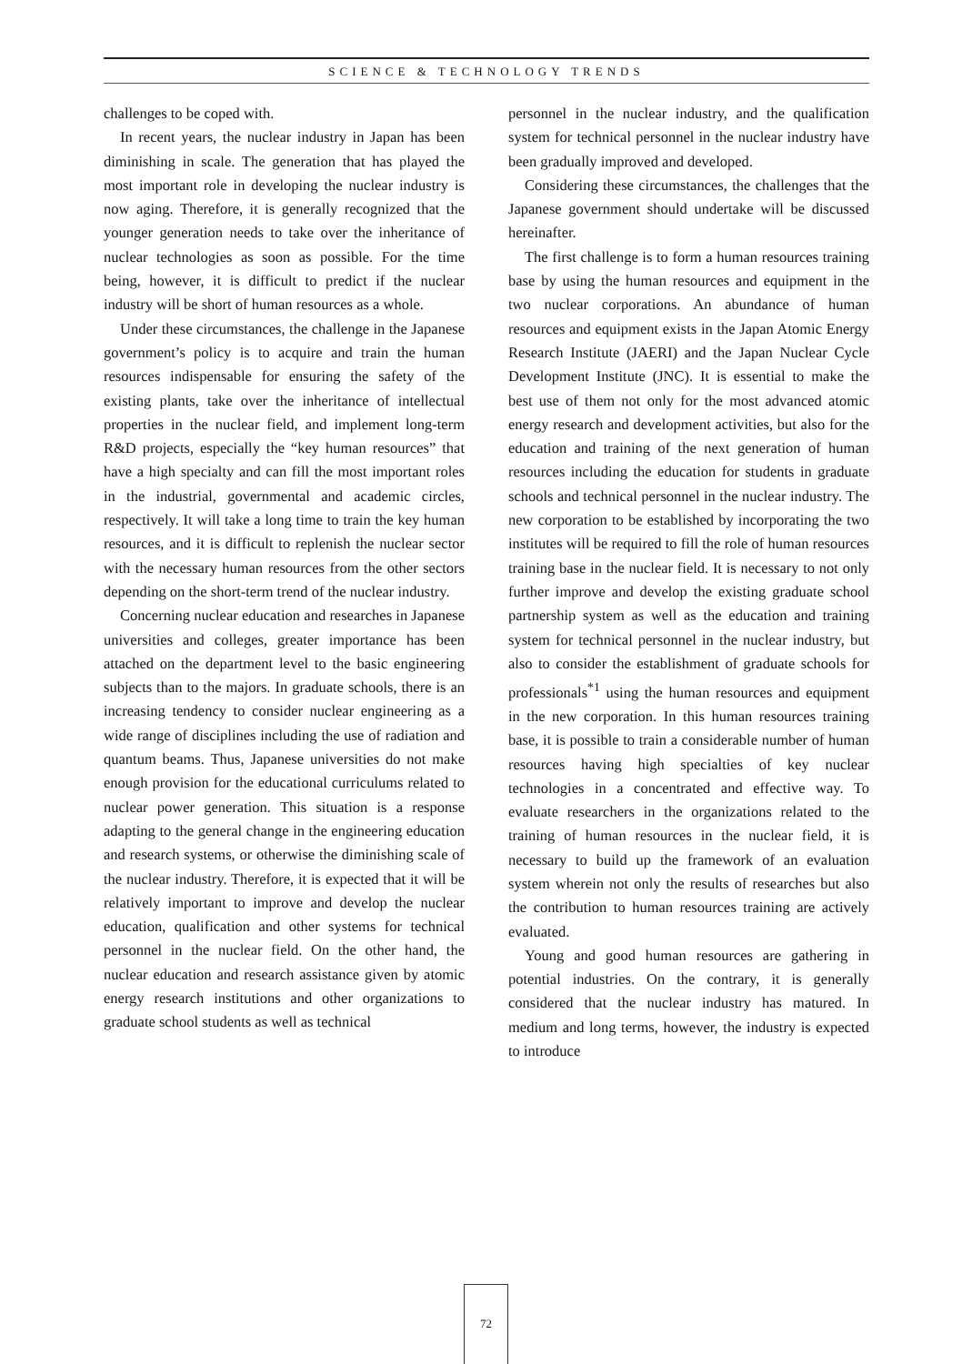SCIENCE & TECHNOLOGY TRENDS
challenges to be coped with.
In recent years, the nuclear industry in Japan has been diminishing in scale. The generation that has played the most important role in developing the nuclear industry is now aging. Therefore, it is generally recognized that the younger generation needs to take over the inheritance of nuclear technologies as soon as possible. For the time being, however, it is difficult to predict if the nuclear industry will be short of human resources as a whole.
Under these circumstances, the challenge in the Japanese government’s policy is to acquire and train the human resources indispensable for ensuring the safety of the existing plants, take over the inheritance of intellectual properties in the nuclear field, and implement long-term R&D projects, especially the “key human resources” that have a high specialty and can fill the most important roles in the industrial, governmental and academic circles, respectively. It will take a long time to train the key human resources, and it is difficult to replenish the nuclear sector with the necessary human resources from the other sectors depending on the short-term trend of the nuclear industry.
Concerning nuclear education and researches in Japanese universities and colleges, greater importance has been attached on the department level to the basic engineering subjects than to the majors. In graduate schools, there is an increasing tendency to consider nuclear engineering as a wide range of disciplines including the use of radiation and quantum beams. Thus, Japanese universities do not make enough provision for the educational curriculums related to nuclear power generation. This situation is a response adapting to the general change in the engineering education and research systems, or otherwise the diminishing scale of the nuclear industry. Therefore, it is expected that it will be relatively important to improve and develop the nuclear education, qualification and other systems for technical personnel in the nuclear field. On the other hand, the nuclear education and research assistance given by atomic energy research institutions and other organizations to graduate school students as well as technical
personnel in the nuclear industry, and the qualification system for technical personnel in the nuclear industry have been gradually improved and developed.
Considering these circumstances, the challenges that the Japanese government should undertake will be discussed hereinafter.
The first challenge is to form a human resources training base by using the human resources and equipment in the two nuclear corporations. An abundance of human resources and equipment exists in the Japan Atomic Energy Research Institute (JAERI) and the Japan Nuclear Cycle Development Institute (JNC). It is essential to make the best use of them not only for the most advanced atomic energy research and development activities, but also for the education and training of the next generation of human resources including the education for students in graduate schools and technical personnel in the nuclear industry. The new corporation to be established by incorporating the two institutes will be required to fill the role of human resources training base in the nuclear field. It is necessary to not only further improve and develop the existing graduate school partnership system as well as the education and training system for technical personnel in the nuclear industry, but also to consider the establishment of graduate schools for professionals<sup>*1</sup> using the human resources and equipment in the new corporation. In this human resources training base, it is possible to train a considerable number of human resources having high specialties of key nuclear technologies in a concentrated and effective way. To evaluate researchers in the organizations related to the training of human resources in the nuclear field, it is necessary to build up the framework of an evaluation system wherein not only the results of researches but also the contribution to human resources training are actively evaluated.
Young and good human resources are gathering in potential industries. On the contrary, it is generally considered that the nuclear industry has matured. In medium and long terms, however, the industry is expected to introduce
72